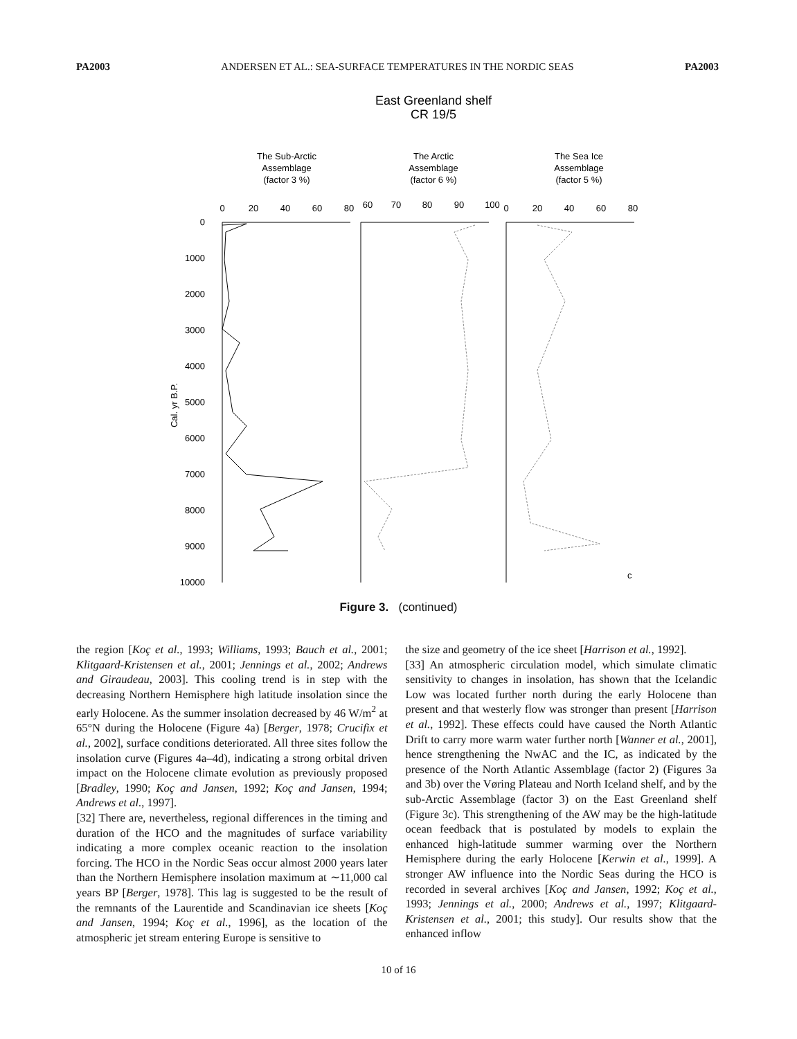PA2003 ANDERSEN ET AL.: SEA-SURFACE TEMPERATURES IN THE NORDIC SEAS PA2003
East Greenland shelf
CR 19/5
The Sub-Arctic
Assemblage
(factor 3 %)
The Arctic
Assemblage
(factor 6 %)
The Sea Ice
Assemblage
(factor 5 %)
0
20
40
60
80
60
70
80
90
100
0
20
40
60
80
0
1000
2000
3000
4000
5000
6000
7000
8000
9000
10000
Cal. yr B.P.
c
Figure 3. (continued)
the region [Koç et al., 1993; Williams, 1993; Bauch et al., 2001; Klitgaard-Kristensen et al., 2001; Jennings et al., 2002; Andrews and Giraudeau, 2003]. This cooling trend is in step with the decreasing Northern Hemisphere high latitude insolation since the early Holocene. As the summer insolation decreased by 46 W/m<sup>2</sup> at 65°N during the Holocene (Figure 4a) [Berger, 1978; Crucifix et al., 2002], surface conditions deteriorated. All three sites follow the insolation curve (Figures 4a–4d), indicating a strong orbital driven impact on the Holocene climate evolution as previously proposed [Bradley, 1990; Koç and Jansen, 1992; Koç and Jansen, 1994; Andrews et al., 1997].
[32] There are, nevertheless, regional differences in the timing and duration of the HCO and the magnitudes of surface variability indicating a more complex oceanic reaction to the insolation forcing. The HCO in the Nordic Seas occur almost 2000 years later than the Northern Hemisphere insolation maximum at ∼11,000 cal years BP [Berger, 1978]. This lag is suggested to be the result of the remnants of the Laurentide and Scandinavian ice sheets [Koç and Jansen, 1994; Koç et al., 1996], as the location of the atmospheric jet stream entering Europe is sensitive to
the size and geometry of the ice sheet [Harrison et al., 1992].
[33] An atmospheric circulation model, which simulate climatic sensitivity to changes in insolation, has shown that the Icelandic Low was located further north during the early Holocene than present and that westerly flow was stronger than present [Harrison et al., 1992]. These effects could have caused the North Atlantic Drift to carry more warm water further north [Wanner et al., 2001], hence strengthening the NwAC and the IC, as indicated by the presence of the North Atlantic Assemblage (factor 2) (Figures 3a and 3b) over the Vøring Plateau and North Iceland shelf, and by the sub-Arctic Assemblage (factor 3) on the East Greenland shelf (Figure 3c). This strengthening of the AW may be the high-latitude ocean feedback that is postulated by models to explain the enhanced high-latitude summer warming over the Northern Hemisphere during the early Holocene [Kerwin et al., 1999]. A stronger AW influence into the Nordic Seas during the HCO is recorded in several archives [Koç and Jansen, 1992; Koç et al., 1993; Jennings et al., 2000; Andrews et al., 1997; Klitgaard-Kristensen et al., 2001; this study]. Our results show that the enhanced inflow
10 of 16